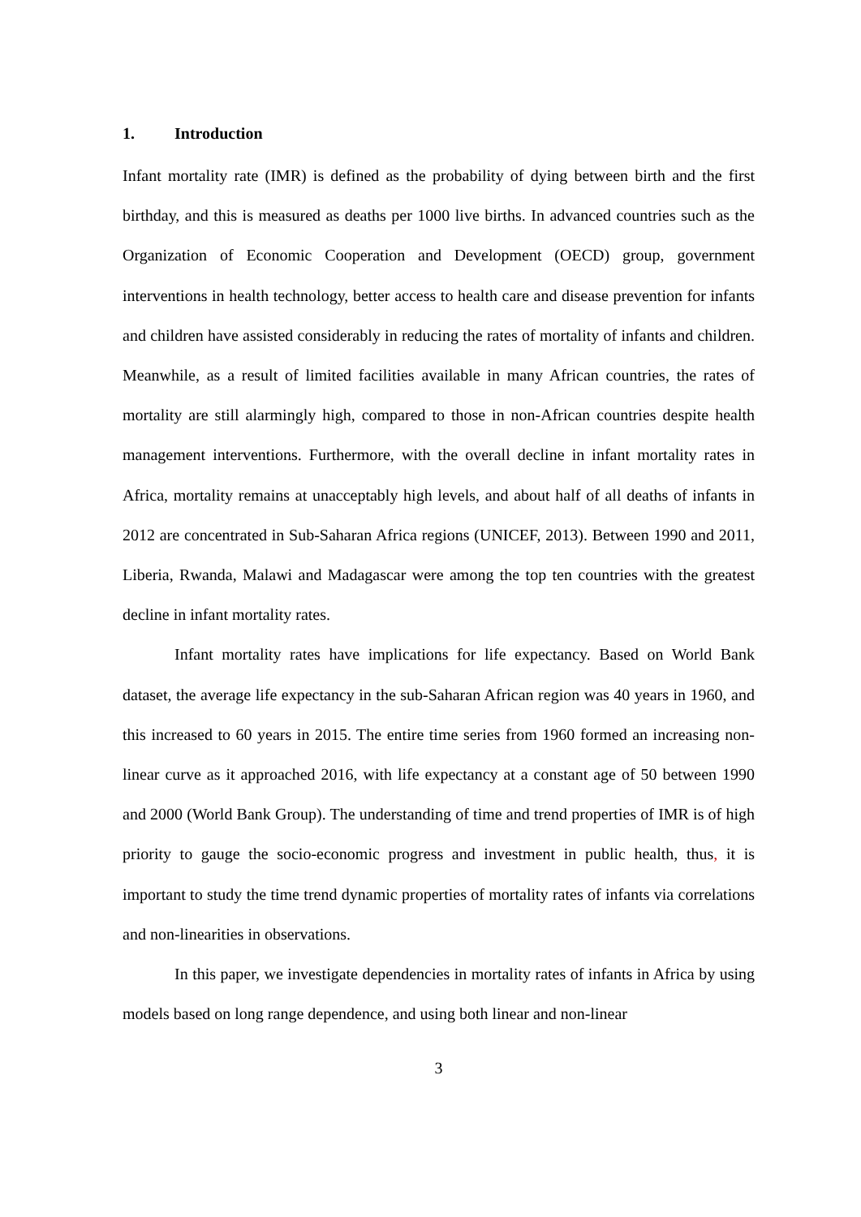1. Introduction
Infant mortality rate (IMR) is defined as the probability of dying between birth and the first birthday, and this is measured as deaths per 1000 live births. In advanced countries such as the Organization of Economic Cooperation and Development (OECD) group, government interventions in health technology, better access to health care and disease prevention for infants and children have assisted considerably in reducing the rates of mortality of infants and children. Meanwhile, as a result of limited facilities available in many African countries, the rates of mortality are still alarmingly high, compared to those in non-African countries despite health management interventions. Furthermore, with the overall decline in infant mortality rates in Africa, mortality remains at unacceptably high levels, and about half of all deaths of infants in 2012 are concentrated in Sub-Saharan Africa regions (UNICEF, 2013). Between 1990 and 2011, Liberia, Rwanda, Malawi and Madagascar were among the top ten countries with the greatest decline in infant mortality rates.
Infant mortality rates have implications for life expectancy. Based on World Bank dataset, the average life expectancy in the sub-Saharan African region was 40 years in 1960, and this increased to 60 years in 2015. The entire time series from 1960 formed an increasing non-linear curve as it approached 2016, with life expectancy at a constant age of 50 between 1990 and 2000 (World Bank Group). The understanding of time and trend properties of IMR is of high priority to gauge the socio-economic progress and investment in public health, thus, it is important to study the time trend dynamic properties of mortality rates of infants via correlations and non-linearities in observations.
In this paper, we investigate dependencies in mortality rates of infants in Africa by using models based on long range dependence, and using both linear and non-linear
3